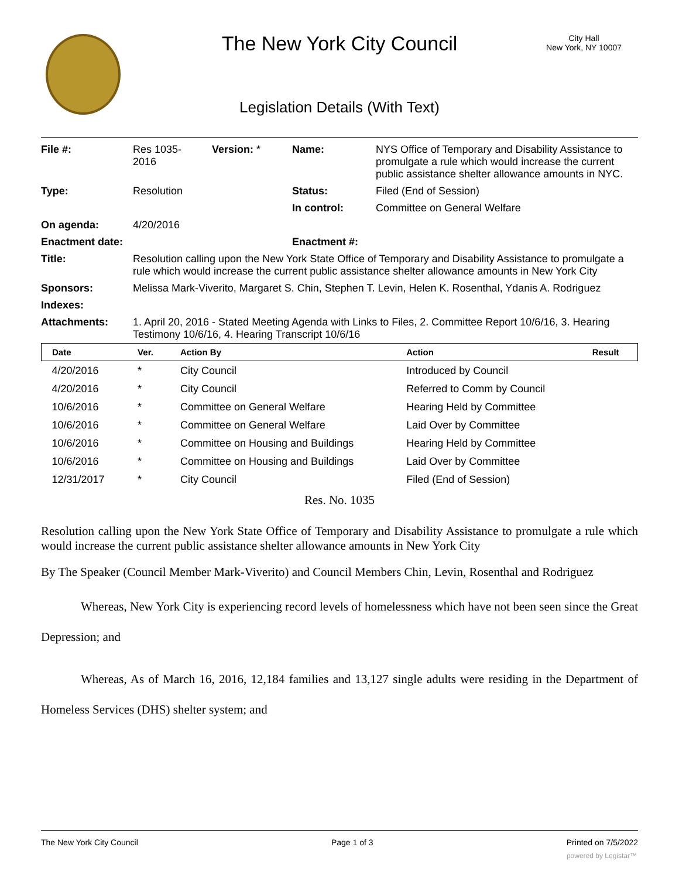The New York City Council
City Hall
New York, NY 10007
Legislation Details (With Text)
| File #: | Res 1035- 2016 | Version: * | Name: | NYS Office of Temporary and Disability Assistance to promulgate a rule which would increase the current public assistance shelter allowance amounts in NYC. |
| Type: | Resolution | | Status: | Filed (End of Session) |
| | | | In control: | Committee on General Welfare |
| On agenda: | 4/20/2016 | | | |
| Enactment date: | | | Enactment #: | |
| Title: | Resolution calling upon the New York State Office of Temporary and Disability Assistance to promulgate a rule which would increase the current public assistance shelter allowance amounts in New York City | | | |
| Sponsors: | Melissa Mark-Viverito, Margaret S. Chin, Stephen T. Levin, Helen K. Rosenthal, Ydanis A. Rodriguez | | | |
| Indexes: | | | | |
| Attachments: | 1. April 20, 2016 - Stated Meeting Agenda with Links to Files, 2. Committee Report 10/6/16, 3. Hearing Testimony 10/6/16, 4. Hearing Transcript 10/6/16 | | | |
| Date | Ver. | Action By | Action | Result |
| --- | --- | --- | --- | --- |
| 4/20/2016 | * | City Council | Introduced by Council | |
| 4/20/2016 | * | City Council | Referred to Comm by Council | |
| 10/6/2016 | * | Committee on General Welfare | Hearing Held by Committee | |
| 10/6/2016 | * | Committee on General Welfare | Laid Over by Committee | |
| 10/6/2016 | * | Committee on Housing and Buildings | Hearing Held by Committee | |
| 10/6/2016 | * | Committee on Housing and Buildings | Laid Over by Committee | |
| 12/31/2017 | * | City Council | Filed (End of Session) | |
Res. No. 1035
Resolution calling upon the New York State Office of Temporary and Disability Assistance to promulgate a rule which would increase the current public assistance shelter allowance amounts in New York City
By The Speaker (Council Member Mark-Viverito) and Council Members Chin, Levin, Rosenthal and Rodriguez
Whereas, New York City is experiencing record levels of homelessness which have not been seen since the Great Depression; and
Whereas, As of March 16, 2016, 12,184 families and 13,127 single adults were residing in the Department of Homeless Services (DHS) shelter system; and
The New York City Council Page 1 of 3 Printed on 7/5/2022
powered by Legistar™